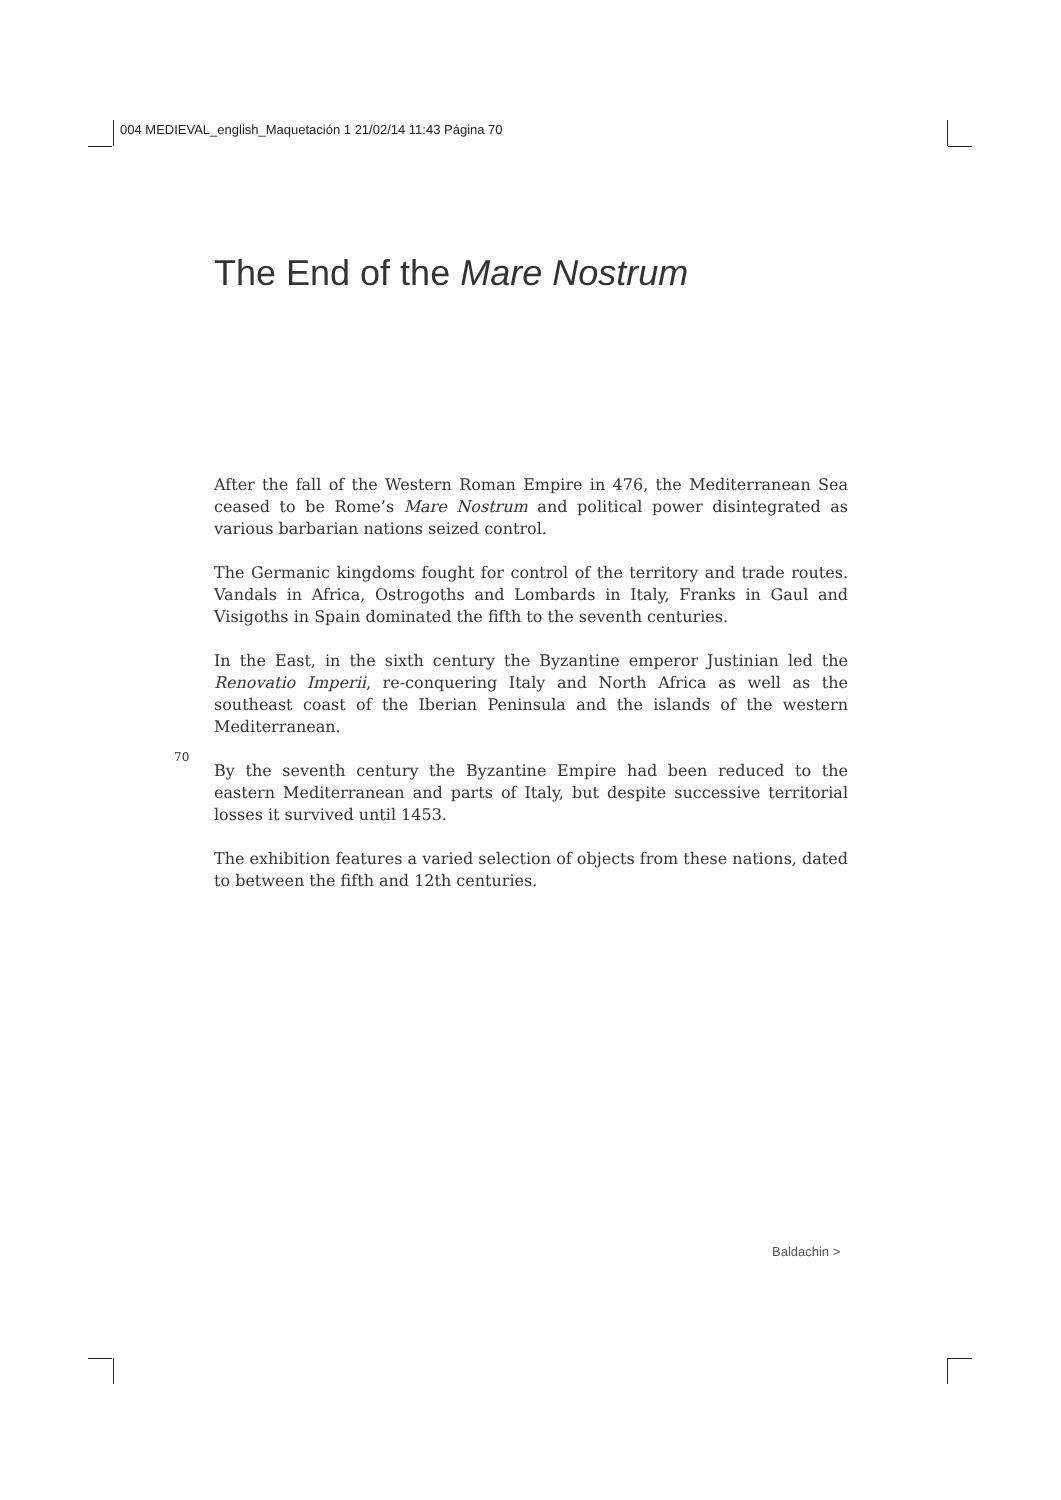004 MEDIEVAL_english_Maquetación 1 21/02/14 11:43 Página 70
The End of the Mare Nostrum
70
After the fall of the Western Roman Empire in 476, the Mediterranean Sea ceased to be Rome’s Mare Nostrum and political power disintegrated as various barbarian nations seized control.
The Germanic kingdoms fought for control of the territory and trade routes. Vandals in Africa, Ostrogoths and Lombards in Italy, Franks in Gaul and Visigoths in Spain dominated the fifth to the seventh centuries.
In the East, in the sixth century the Byzantine emperor Justinian led the Renovatio Imperii, re-conquering Italy and North Africa as well as the southeast coast of the Iberian Peninsula and the islands of the western Mediterranean.
By the seventh century the Byzantine Empire had been reduced to the eastern Mediterranean and parts of Italy, but despite successive territorial losses it survived until 1453.
The exhibition features a varied selection of objects from these nations, dated to between the fifth and 12th centuries.
Baldachin >